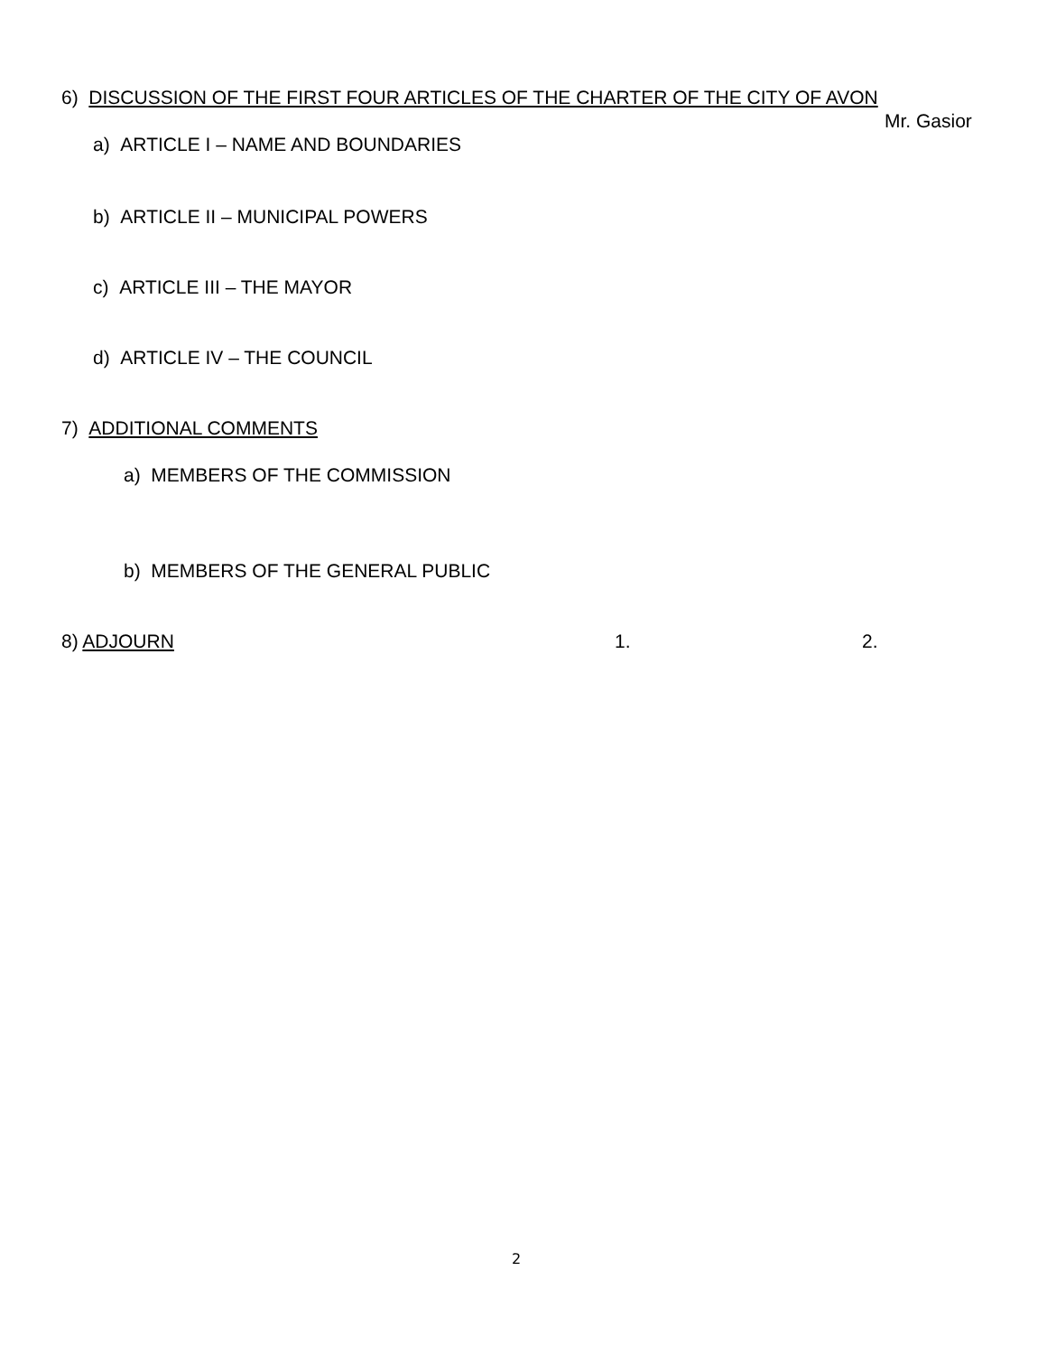6) DISCUSSION OF THE FIRST FOUR ARTICLES OF THE CHARTER OF THE CITY OF AVON
Mr. Gasior
a) ARTICLE I – NAME AND BOUNDARIES
b) ARTICLE II – MUNICIPAL POWERS
c) ARTICLE III – THE MAYOR
d) ARTICLE IV – THE COUNCIL
7) ADDITIONAL COMMENTS
a) MEMBERS OF THE COMMISSION
b) MEMBERS OF THE GENERAL PUBLIC
8) ADJOURN 1. 2.
2